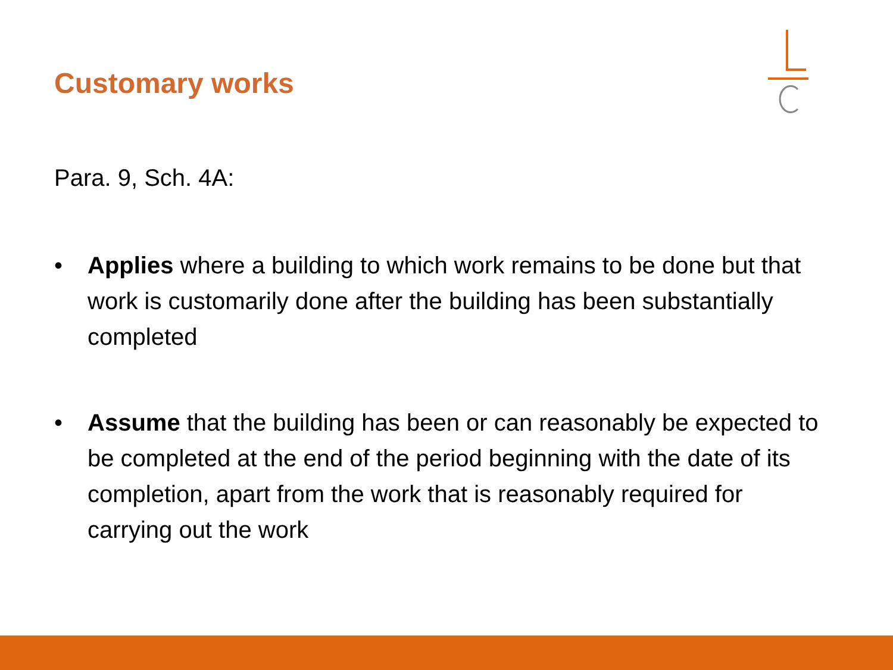Customary works
Para. 9, Sch. 4A:
• Applies where a building to which work remains to be done but that work is customarily done after the building has been substantially completed
• Assume that the building has been or can reasonably be expected to be completed at the end of the period beginning with the date of its completion, apart from the work that is reasonably required for carrying out the work